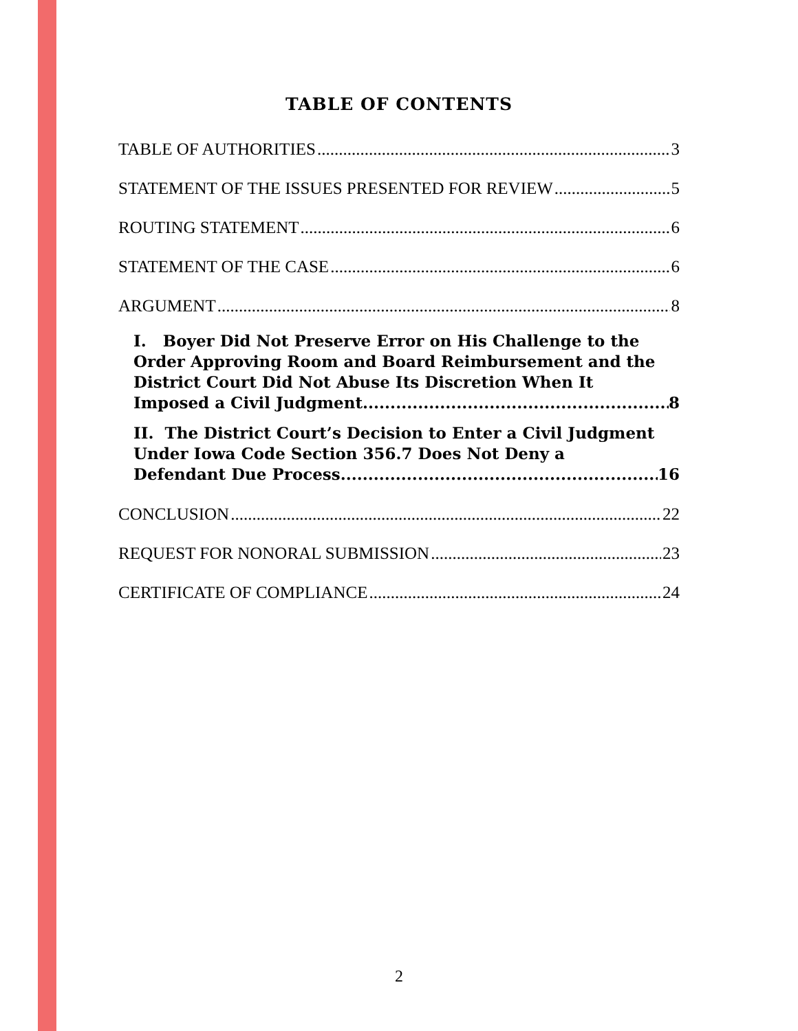TABLE OF CONTENTS
TABLE OF AUTHORITIES 3
STATEMENT OF THE ISSUES PRESENTED FOR REVIEW 5
ROUTING STATEMENT 6
STATEMENT OF THE CASE 6
ARGUMENT 8
I. Boyer Did Not Preserve Error on His Challenge to the Order Approving Room and Board Reimbursement and the District Court Did Not Abuse Its Discretion When It
Imposed a Civil Judgment. 8
II. The District Court’s Decision to Enter a Civil Judgment Under Iowa Code Section 356.7 Does Not Deny a
Defendant Due Process. 16
CONCLUSION 22
REQUEST FOR NONORAL SUBMISSION 23
CERTIFICATE OF COMPLIANCE 24
2